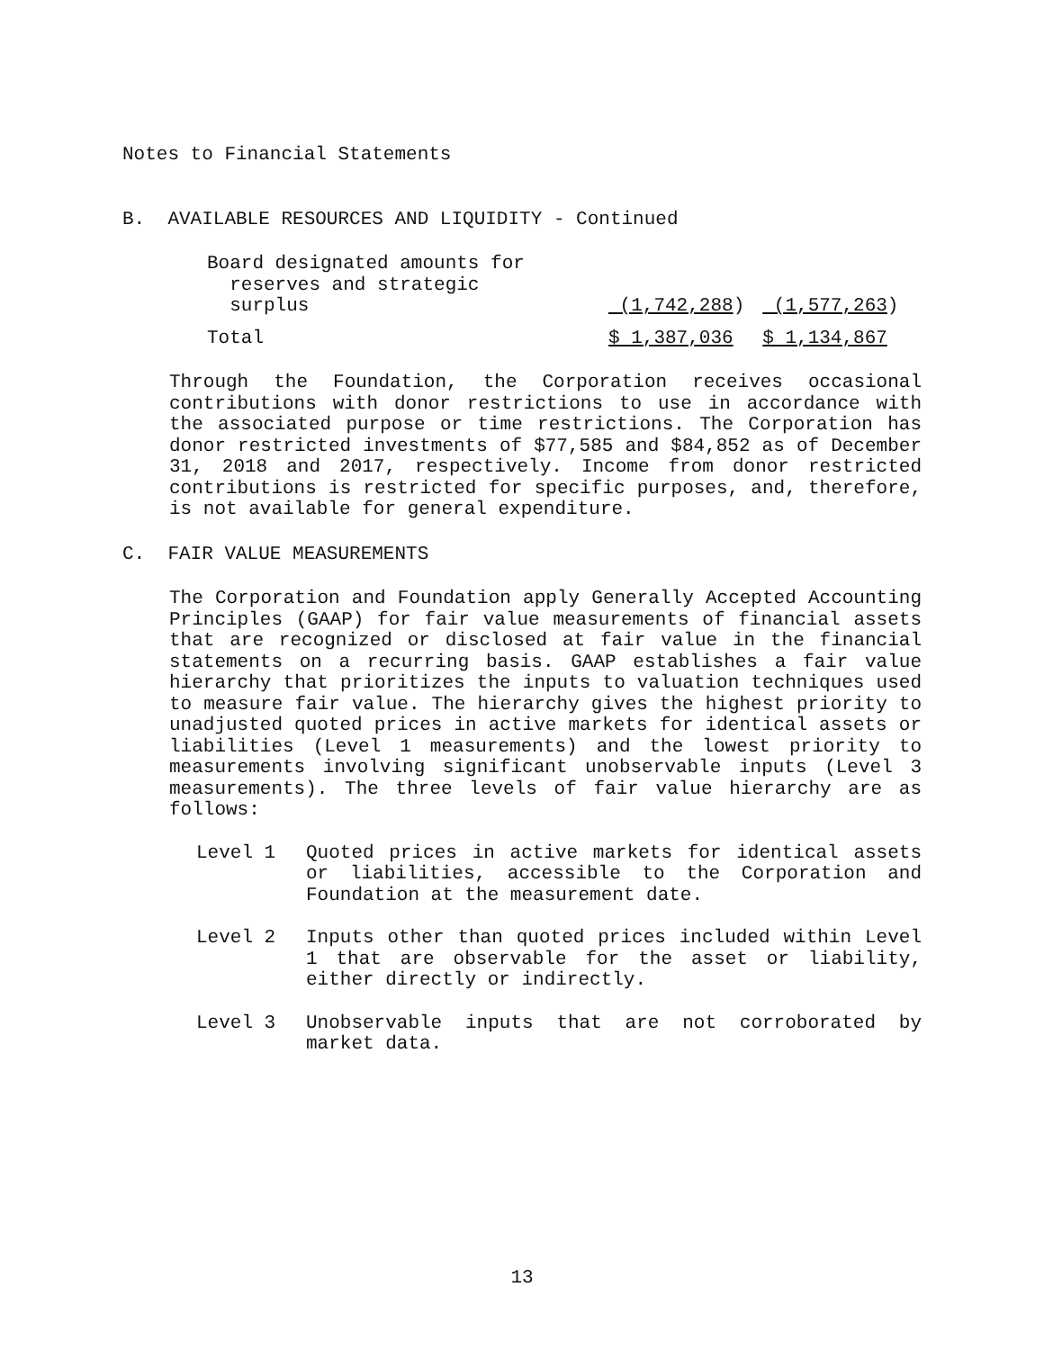Notes to Financial Statements
B. AVAILABLE RESOURCES AND LIQUIDITY - Continued
| Board designated amounts for reserves and strategic surplus | (1,742,288 ) | (1,577,263 ) |
| Total | $ 1,387,036 | $ 1,134,867 |
Through the Foundation, the Corporation receives occasional contributions with donor restrictions to use in accordance with the associated purpose or time restrictions. The Corporation has donor restricted investments of $77,585 and $84,852 as of December 31, 2018 and 2017, respectively. Income from donor restricted contributions is restricted for specific purposes, and, therefore, is not available for general expenditure.
C. FAIR VALUE MEASUREMENTS
The Corporation and Foundation apply Generally Accepted Accounting Principles (GAAP) for fair value measurements of financial assets that are recognized or disclosed at fair value in the financial statements on a recurring basis. GAAP establishes a fair value hierarchy that prioritizes the inputs to valuation techniques used to measure fair value. The hierarchy gives the highest priority to unadjusted quoted prices in active markets for identical assets or liabilities (Level 1 measurements) and the lowest priority to measurements involving significant unobservable inputs (Level 3 measurements). The three levels of fair value hierarchy are as follows:
Level 1 Quoted prices in active markets for identical assets or liabilities, accessible to the Corporation and Foundation at the measurement date.
Level 2 Inputs other than quoted prices included within Level 1 that are observable for the asset or liability, either directly or indirectly.
Level 3 Unobservable inputs that are not corroborated by market data.
13